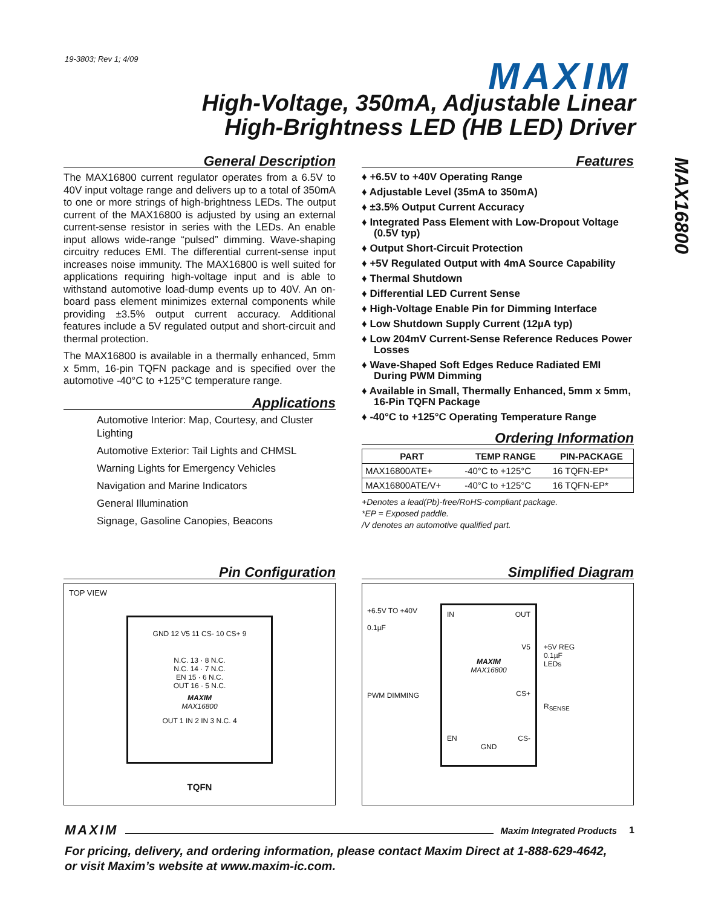19-3803; Rev 1; 4/09 MAXIM
High-Voltage, 350mA, Adjustable Linear
High-Brightness LED (HB LED) Driver
MAX16800
General Description
The MAX16800 current regulator operates from a 6.5V to 40V input voltage range and delivers up to a total of 350mA to one or more strings of high-brightness LEDs. The output current of the MAX16800 is adjusted by using an external current-sense resistor in series with the LEDs. An enable input allows wide-range “pulsed” dimming. Wave-shaping circuitry reduces EMI. The differential current-sense input increases noise immunity. The MAX16800 is well suited for applications requiring high-voltage input and is able to withstand automotive load-dump events up to 40V. An on-board pass element minimizes external components while providing ±3.5% output current accuracy. Additional features include a 5V regulated output and short-circuit and thermal protection.
The MAX16800 is available in a thermally enhanced, 5mm x 5mm, 16-pin TQFN package and is specified over the automotive -40°C to +125°C temperature range.
Applications
Automotive Interior: Map, Courtesy, and Cluster Lighting
Automotive Exterior: Tail Lights and CHMSL
Warning Lights for Emergency Vehicles
Navigation and Marine Indicators
General Illumination
Signage, Gasoline Canopies, Beacons
Features
♦ +6.5V to +40V Operating Range
♦ Adjustable Level (35mA to 350mA)
♦ ±3.5% Output Current Accuracy
♦ Integrated Pass Element with Low-Dropout Voltage (0.5V typ)
♦ Output Short-Circuit Protection
♦ +5V Regulated Output with 4mA Source Capability
♦ Thermal Shutdown
♦ Differential LED Current Sense
♦ High-Voltage Enable Pin for Dimming Interface
♦ Low Shutdown Supply Current (12µA typ)
♦ Low 204mV Current-Sense Reference Reduces Power Losses
♦ Wave-Shaped Soft Edges Reduce Radiated EMI During PWM Dimming
♦ Available in Small, Thermally Enhanced, 5mm x 5mm, 16-Pin TQFN Package
♦ -40°C to +125°C Operating Temperature Range
Ordering Information
| PART | TEMP RANGE | PIN-PACKAGE |
| --- | --- | --- |
| MAX16800ATE+ | -40°C to +125°C | 16 TQFN-EP* |
| MAX16800ATE/V+ | -40°C to +125°C | 16 TQFN-EP* |
+Denotes a lead(Pb)-free/RoHS-compliant package.
*EP = Exposed paddle.
/V denotes an automotive qualified part.
Pin Configuration
TOP VIEW
GND 12 V5 11 CS- 10 CS+ 9
N.C. 13 · 8 N.C.
N.C. 14 · 7 N.C.
EN 15 · 6 N.C.
OUT 16 · 5 N.C.
MAXIM
MAX16800
OUT 1 IN 2 IN 3 N.C. 4
TQFN
Simplified Diagram
+6.5V TO +40V
0.1µF
PWM DIMMING
IN OUT
V5
MAXIM
MAX16800
CS+
EN CS-
GND
+5V REG
0.1µF
LEDs
R<sub>SENSE</sub>
MAXIM Maxim Integrated Products 1
For pricing, delivery, and ordering information, please contact Maxim Direct at 1-888-629-4642,
or visit Maxim’s website at www.maxim-ic.com.